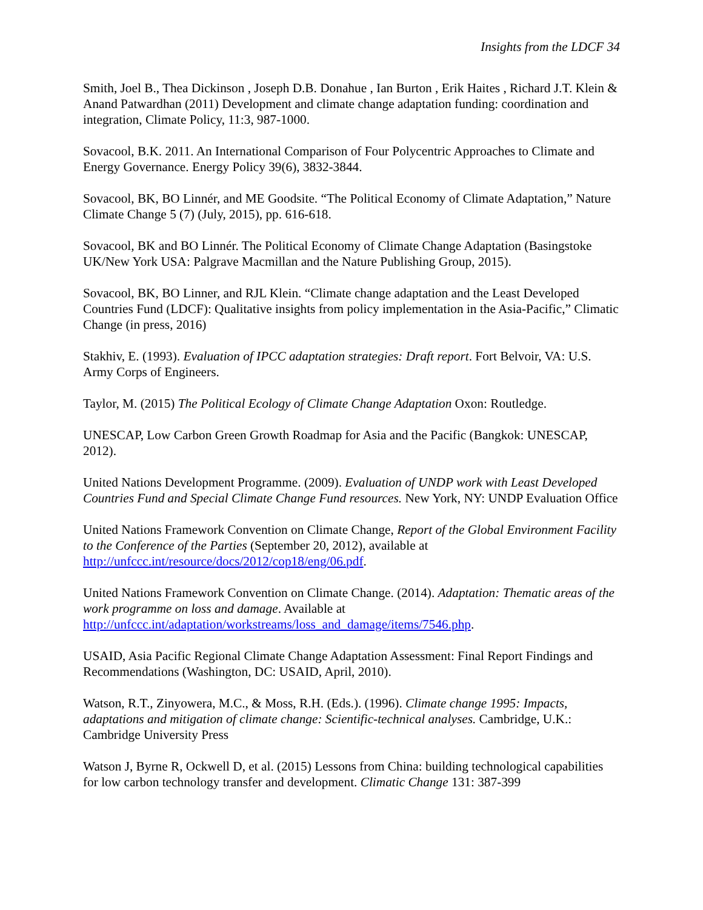Insights from the LDCF 34
Smith, Joel B., Thea Dickinson , Joseph D.B. Donahue , Ian Burton , Erik Haites , Richard J.T. Klein & Anand Patwardhan (2011) Development and climate change adaptation funding: coordination and integration, Climate Policy, 11:3, 987-1000.
Sovacool, B.K. 2011. An International Comparison of Four Polycentric Approaches to Climate and Energy Governance. Energy Policy 39(6), 3832-3844.
Sovacool, BK, BO Linnér, and ME Goodsite. “The Political Economy of Climate Adaptation,” Nature Climate Change 5 (7) (July, 2015), pp. 616-618.
Sovacool, BK and BO Linnér. The Political Economy of Climate Change Adaptation (Basingstoke UK/New York USA: Palgrave Macmillan and the Nature Publishing Group, 2015).
Sovacool, BK, BO Linner, and RJL Klein. “Climate change adaptation and the Least Developed Countries Fund (LDCF): Qualitative insights from policy implementation in the Asia-Pacific,” Climatic Change (in press, 2016)
Stakhiv, E. (1993). Evaluation of IPCC adaptation strategies: Draft report. Fort Belvoir, VA: U.S. Army Corps of Engineers.
Taylor, M. (2015) The Political Ecology of Climate Change Adaptation Oxon: Routledge.
UNESCAP, Low Carbon Green Growth Roadmap for Asia and the Pacific (Bangkok: UNESCAP, 2012).
United Nations Development Programme. (2009). Evaluation of UNDP work with Least Developed Countries Fund and Special Climate Change Fund resources. New York, NY: UNDP Evaluation Office
United Nations Framework Convention on Climate Change, Report of the Global Environment Facility to the Conference of the Parties (September 20, 2012), available at http://unfccc.int/resource/docs/2012/cop18/eng/06.pdf.
United Nations Framework Convention on Climate Change. (2014). Adaptation: Thematic areas of the work programme on loss and damage. Available at http://unfccc.int/adaptation/workstreams/loss_and_damage/items/7546.php.
USAID, Asia Pacific Regional Climate Change Adaptation Assessment: Final Report Findings and Recommendations (Washington, DC: USAID, April, 2010).
Watson, R.T., Zinyowera, M.C., & Moss, R.H. (Eds.). (1996). Climate change 1995: Impacts, adaptations and mitigation of climate change: Scientific-technical analyses. Cambridge, U.K.: Cambridge University Press
Watson J, Byrne R, Ockwell D, et al. (2015) Lessons from China: building technological capabilities for low carbon technology transfer and development. Climatic Change 131: 387-399